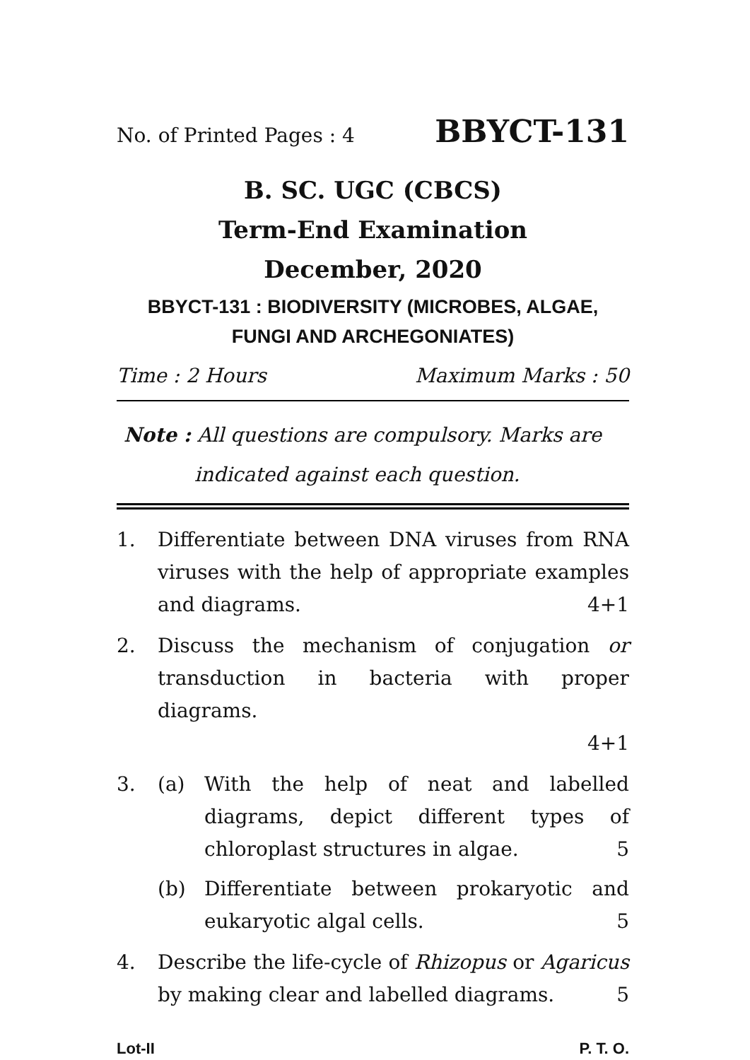No. of Printed Pages : 4 BBYCT-131
B. SC. UGC (CBCS)
Term-End Examination
December, 2020
BBYCT-131 : BIODIVERSITY (MICROBES, ALGAE,
FUNGI AND ARCHEGONIATES)
Time : 2 Hours Maximum Marks : 50
Note : All questions are compulsory. Marks are
indicated against each question.
1. Differentiate between DNA viruses from RNA viruses with the help of appropriate examples and diagrams.
4+1
2. Discuss the mechanism of conjugation or transduction in bacteria with proper diagrams.
4+1
3. (a) With the help of neat and labelled diagrams, depict different types of chloroplast structures in algae.
5
(b) Differentiate between prokaryotic and eukaryotic algal cells.
5
4. Describe the life-cycle of Rhizopus or Agaricus by making clear and labelled diagrams.
5
Lot-II P. T. O.